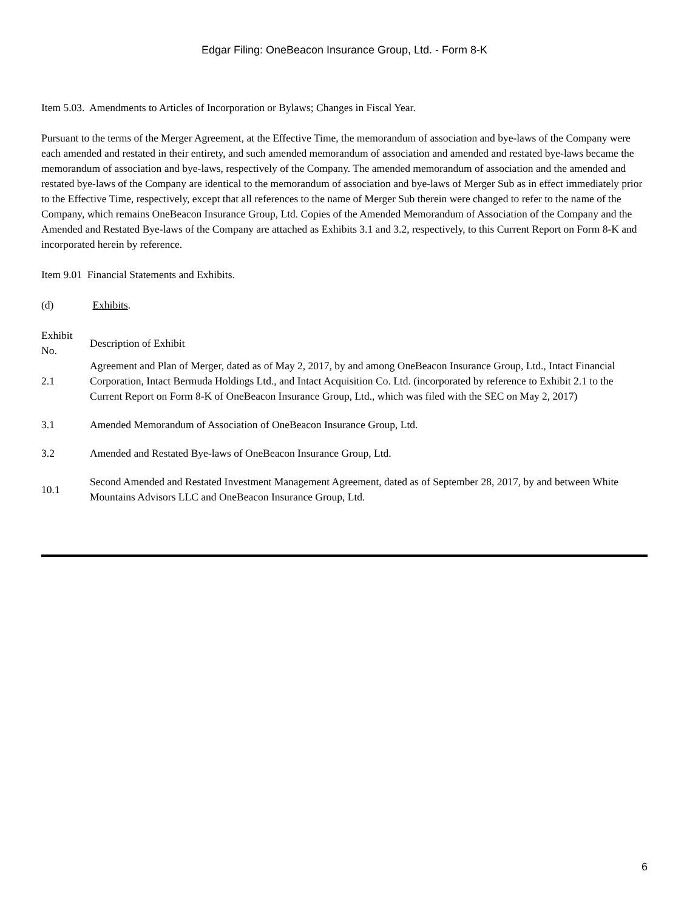Edgar Filing: OneBeacon Insurance Group, Ltd. - Form 8-K
Item 5.03. Amendments to Articles of Incorporation or Bylaws; Changes in Fiscal Year.
Pursuant to the terms of the Merger Agreement, at the Effective Time, the memorandum of association and bye-laws of the Company were each amended and restated in their entirety, and such amended memorandum of association and amended and restated bye-laws became the memorandum of association and bye-laws, respectively of the Company. The amended memorandum of association and the amended and restated bye-laws of the Company are identical to the memorandum of association and bye-laws of Merger Sub as in effect immediately prior to the Effective Time, respectively, except that all references to the name of Merger Sub therein were changed to refer to the name of the Company, which remains OneBeacon Insurance Group, Ltd. Copies of the Amended Memorandum of Association of the Company and the Amended and Restated Bye-laws of the Company are attached as Exhibits 3.1 and 3.2, respectively, to this Current Report on Form 8-K and incorporated herein by reference.
Item 9.01 Financial Statements and Exhibits.
(d) Exhibits.
| Exhibit No. | Description of Exhibit |
| 2.1 | Agreement and Plan of Merger, dated as of May 2, 2017, by and among OneBeacon Insurance Group, Ltd., Intact Financial Corporation, Intact Bermuda Holdings Ltd., and Intact Acquisition Co. Ltd. (incorporated by reference to Exhibit 2.1 to the Current Report on Form 8-K of OneBeacon Insurance Group, Ltd., which was filed with the SEC on May 2, 2017) |
| 3.1 | Amended Memorandum of Association of OneBeacon Insurance Group, Ltd. |
| 3.2 | Amended and Restated Bye-laws of OneBeacon Insurance Group, Ltd. |
| 10.1 | Second Amended and Restated Investment Management Agreement, dated as of September 28, 2017, by and between White Mountains Advisors LLC and OneBeacon Insurance Group, Ltd. |
6